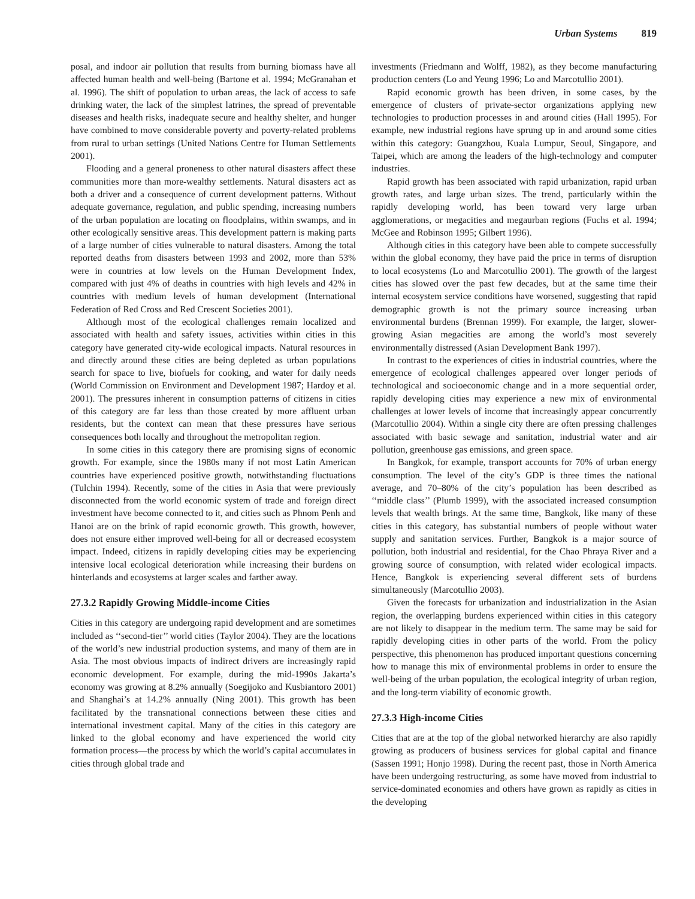Urban Systems 819
posal, and indoor air pollution that results from burning biomass have all affected human health and well-being (Bartone et al. 1994; McGranahan et al. 1996). The shift of population to urban areas, the lack of access to safe drinking water, the lack of the simplest latrines, the spread of preventable diseases and health risks, inadequate secure and healthy shelter, and hunger have combined to move considerable poverty and poverty-related problems from rural to urban settings (United Nations Centre for Human Settlements 2001).
Flooding and a general proneness to other natural disasters affect these communities more than more-wealthy settlements. Natural disasters act as both a driver and a consequence of current development patterns. Without adequate governance, regulation, and public spending, increasing numbers of the urban population are locating on floodplains, within swamps, and in other ecologically sensitive areas. This development pattern is making parts of a large number of cities vulnerable to natural disasters. Among the total reported deaths from disasters between 1993 and 2002, more than 53% were in countries at low levels on the Human Development Index, compared with just 4% of deaths in countries with high levels and 42% in countries with medium levels of human development (International Federation of Red Cross and Red Crescent Societies 2001).
Although most of the ecological challenges remain localized and associated with health and safety issues, activities within cities in this category have generated city-wide ecological impacts. Natural resources in and directly around these cities are being depleted as urban populations search for space to live, biofuels for cooking, and water for daily needs (World Commission on Environment and Development 1987; Hardoy et al. 2001). The pressures inherent in consumption patterns of citizens in cities of this category are far less than those created by more affluent urban residents, but the context can mean that these pressures have serious consequences both locally and throughout the metropolitan region.
In some cities in this category there are promising signs of economic growth. For example, since the 1980s many if not most Latin American countries have experienced positive growth, notwithstanding fluctuations (Tulchin 1994). Recently, some of the cities in Asia that were previously disconnected from the world economic system of trade and foreign direct investment have become connected to it, and cities such as Phnom Penh and Hanoi are on the brink of rapid economic growth. This growth, however, does not ensure either improved well-being for all or decreased ecosystem impact. Indeed, citizens in rapidly developing cities may be experiencing intensive local ecological deterioration while increasing their burdens on hinterlands and ecosystems at larger scales and farther away.
27.3.2 Rapidly Growing Middle-income Cities
Cities in this category are undergoing rapid development and are sometimes included as ‘‘second-tier’’ world cities (Taylor 2004). They are the locations of the world’s new industrial production systems, and many of them are in Asia. The most obvious impacts of indirect drivers are increasingly rapid economic development. For example, during the mid-1990s Jakarta’s economy was growing at 8.2% annually (Soegijoko and Kusbiantoro 2001) and Shanghai’s at 14.2% annually (Ning 2001). This growth has been facilitated by the transnational connections between these cities and international investment capital. Many of the cities in this category are linked to the global economy and have experienced the world city formation process—the process by which the world’s capital accumulates in cities through global trade and
investments (Friedmann and Wolff, 1982), as they become manufacturing production centers (Lo and Yeung 1996; Lo and Marcotullio 2001).
Rapid economic growth has been driven, in some cases, by the emergence of clusters of private-sector organizations applying new technologies to production processes in and around cities (Hall 1995). For example, new industrial regions have sprung up in and around some cities within this category: Guangzhou, Kuala Lumpur, Seoul, Singapore, and Taipei, which are among the leaders of the high-technology and computer industries.
Rapid growth has been associated with rapid urbanization, rapid urban growth rates, and large urban sizes. The trend, particularly within the rapidly developing world, has been toward very large urban agglomerations, or megacities and megaurban regions (Fuchs et al. 1994; McGee and Robinson 1995; Gilbert 1996).
Although cities in this category have been able to compete successfully within the global economy, they have paid the price in terms of disruption to local ecosystems (Lo and Marcotullio 2001). The growth of the largest cities has slowed over the past few decades, but at the same time their internal ecosystem service conditions have worsened, suggesting that rapid demographic growth is not the primary source increasing urban environmental burdens (Brennan 1999). For example, the larger, slower-growing Asian megacities are among the world’s most severely environmentally distressed (Asian Development Bank 1997).
In contrast to the experiences of cities in industrial countries, where the emergence of ecological challenges appeared over longer periods of technological and socioeconomic change and in a more sequential order, rapidly developing cities may experience a new mix of environmental challenges at lower levels of income that increasingly appear concurrently (Marcotullio 2004). Within a single city there are often pressing challenges associated with basic sewage and sanitation, industrial water and air pollution, greenhouse gas emissions, and green space.
In Bangkok, for example, transport accounts for 70% of urban energy consumption. The level of the city’s GDP is three times the national average, and 70–80% of the city’s population has been described as ‘‘middle class’’ (Plumb 1999), with the associated increased consumption levels that wealth brings. At the same time, Bangkok, like many of these cities in this category, has substantial numbers of people without water supply and sanitation services. Further, Bangkok is a major source of pollution, both industrial and residential, for the Chao Phraya River and a growing source of consumption, with related wider ecological impacts. Hence, Bangkok is experiencing several different sets of burdens simultaneously (Marcotullio 2003).
Given the forecasts for urbanization and industrialization in the Asian region, the overlapping burdens experienced within cities in this category are not likely to disappear in the medium term. The same may be said for rapidly developing cities in other parts of the world. From the policy perspective, this phenomenon has produced important questions concerning how to manage this mix of environmental problems in order to ensure the well-being of the urban population, the ecological integrity of urban region, and the long-term viability of economic growth.
27.3.3 High-income Cities
Cities that are at the top of the global networked hierarchy are also rapidly growing as producers of business services for global capital and finance (Sassen 1991; Honjo 1998). During the recent past, those in North America have been undergoing restructuring, as some have moved from industrial to service-dominated economies and others have grown as rapidly as cities in the developing